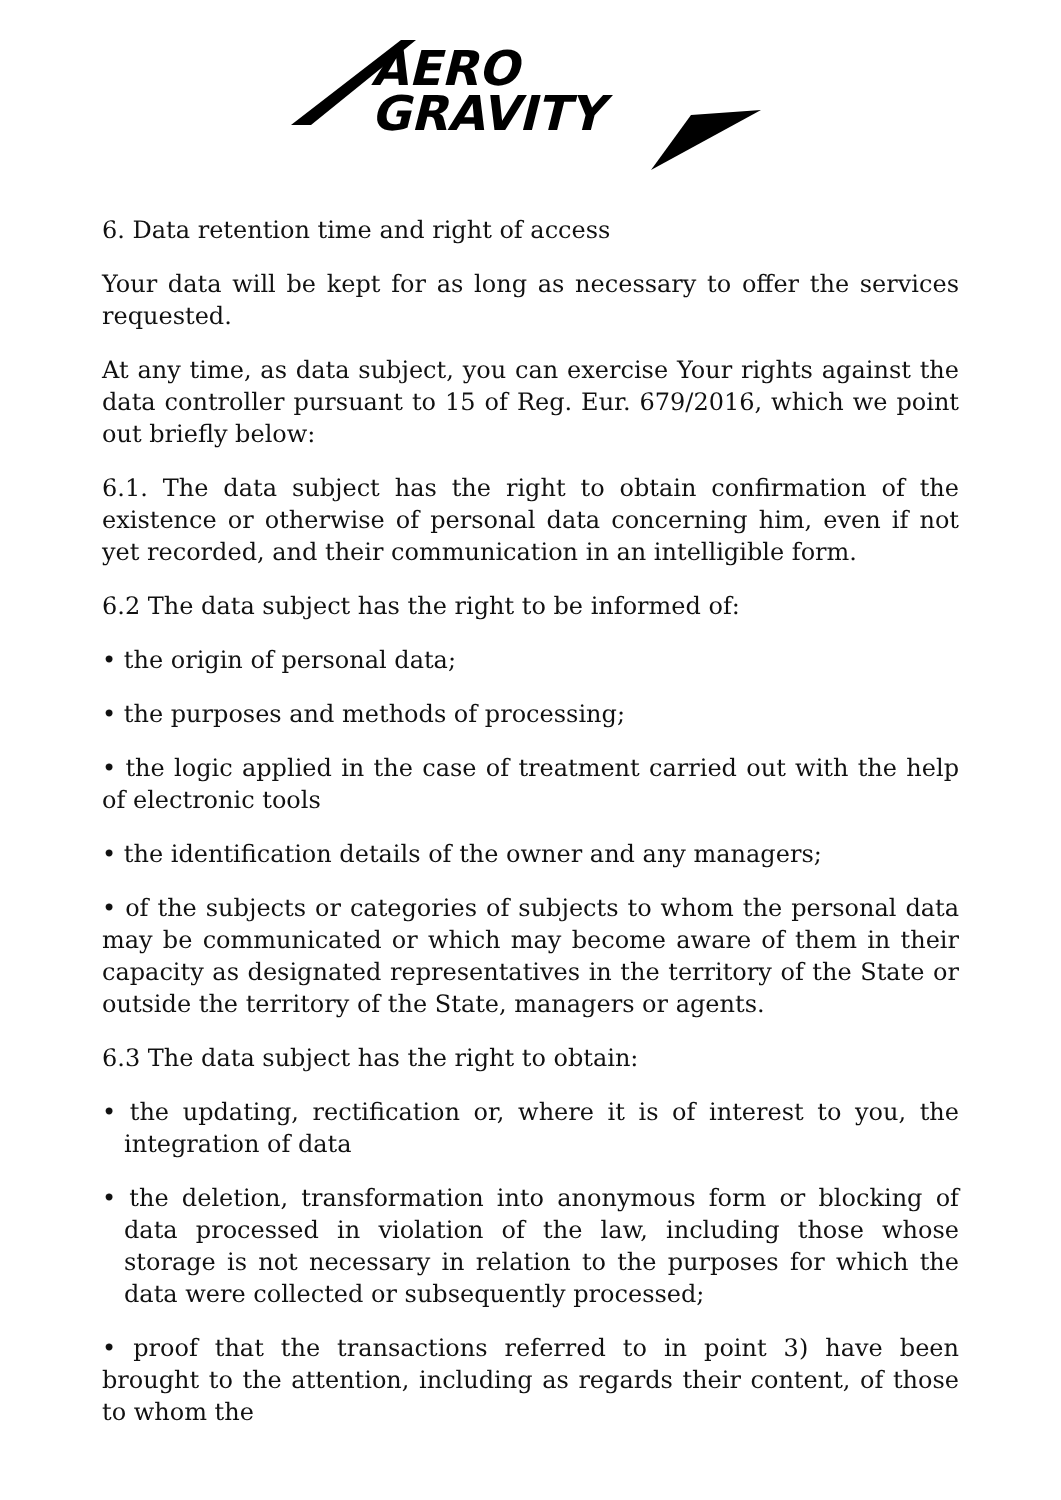AERO
GRAVITY
6. Data retention time and right of access
Your data will be kept for as long as necessary to offer the services requested.
At any time, as data subject, you can exercise Your rights against the data controller pursuant to 15 of Reg. Eur. 679/2016, which we point out briefly below:
6.1. The data subject has the right to obtain confirmation of the existence or otherwise of personal data concerning him, even if not yet recorded, and their communication in an intelligible form.
6.2 The data subject has the right to be informed of:
• the origin of personal data;
• the purposes and methods of processing;
• the logic applied in the case of treatment carried out with the help of electronic tools
• the identification details of the owner and any managers;
• of the subjects or categories of subjects to whom the personal data may be communicated or which may become aware of them in their capacity as designated representatives in the territory of the State or outside the territory of the State, managers or agents.
6.3 The data subject has the right to obtain:
• the updating, rectification or, where it is of interest to you, the integration of data
• the deletion, transformation into anonymous form or blocking of data processed in violation of the law, including those whose storage is not necessary in relation to the purposes for which the data were collected or subsequently processed;
• proof that the transactions referred to in point 3) have been brought to the attention, including as regards their content, of those to whom the